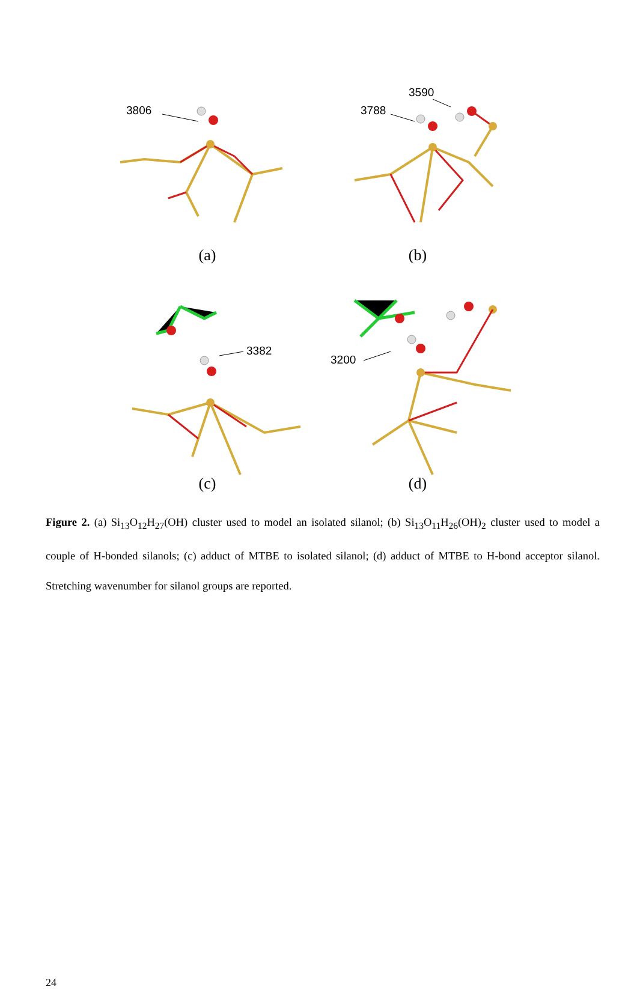3806
(a)
3590
3788
(b)
3382
(c)
3200
(d)
Figure 2. (a) Si<sub>13</sub>O<sub>12</sub>H<sub>27</sub>(OH) cluster used to model an isolated silanol; (b) Si<sub>13</sub>O<sub>11</sub>H<sub>26</sub>(OH)<sub>2</sub> cluster used to model a couple of H-bonded silanols; (c) adduct of MTBE to isolated silanol; (d) adduct of MTBE to H-bond acceptor silanol. Stretching wavenumber for silanol groups are reported.
24